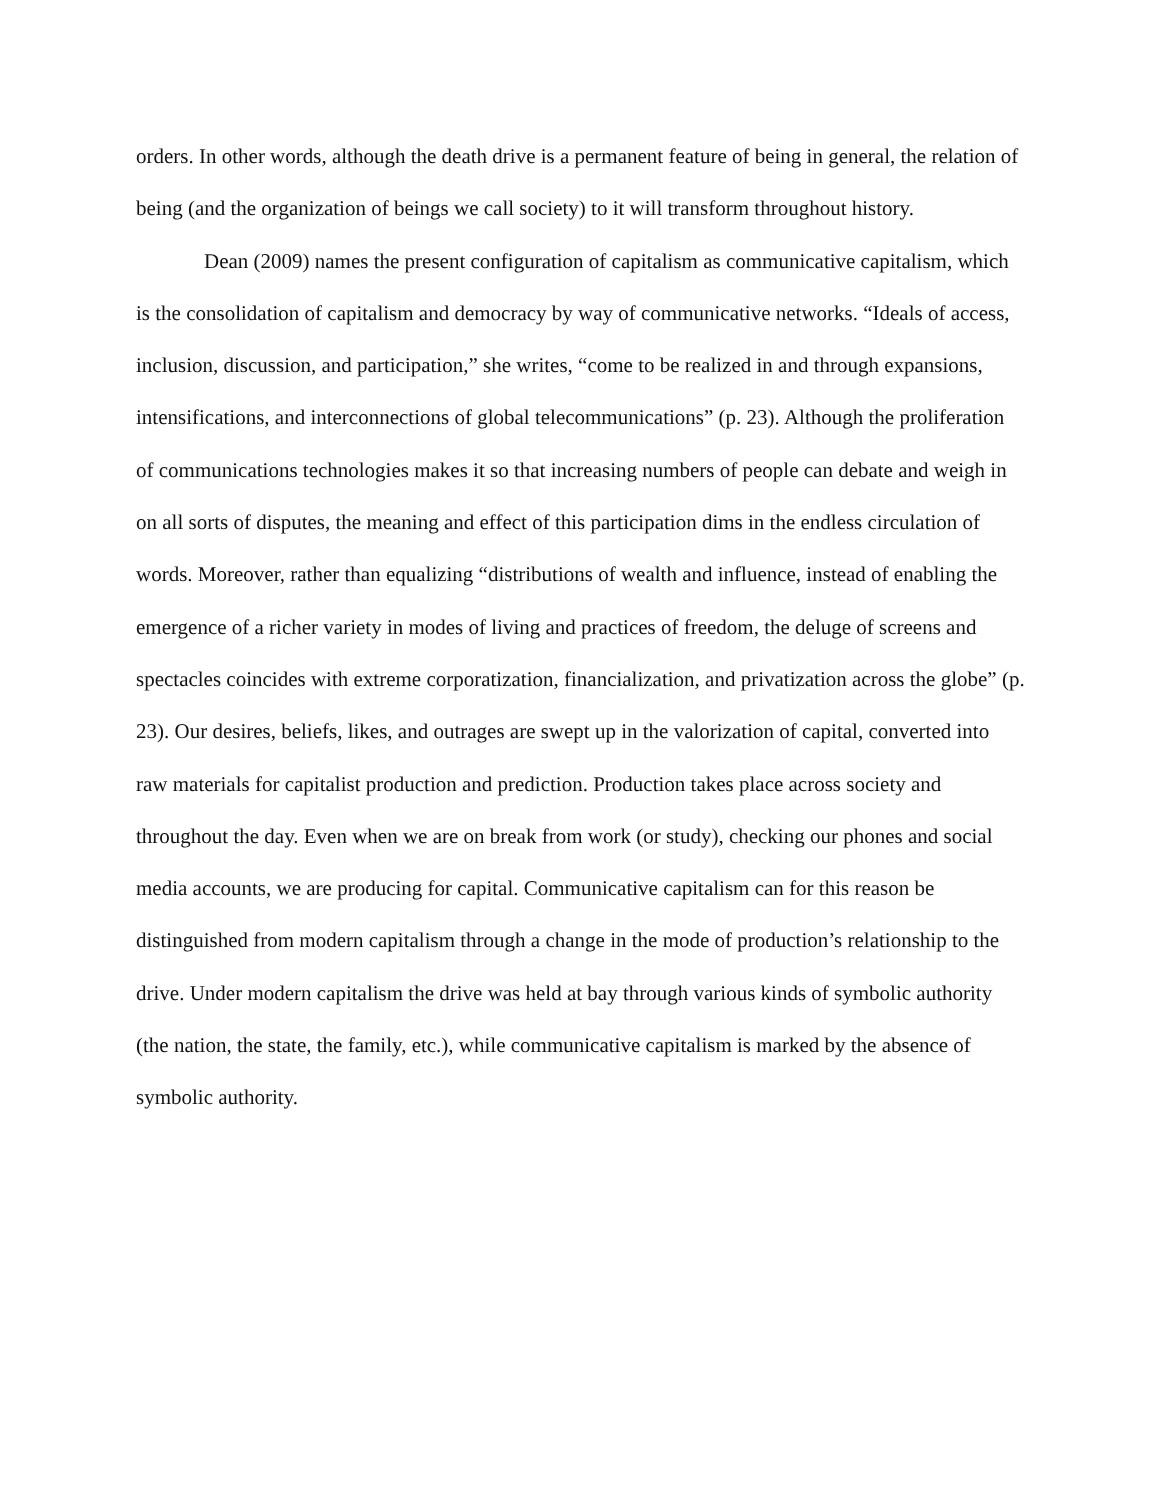orders. In other words, although the death drive is a permanent feature of being in general, the relation of being (and the organization of beings we call society) to it will transform throughout history.
Dean (2009) names the present configuration of capitalism as communicative capitalism, which is the consolidation of capitalism and democracy by way of communicative networks. “Ideals of access, inclusion, discussion, and participation,” she writes, “come to be realized in and through expansions, intensifications, and interconnections of global telecommunications” (p. 23). Although the proliferation of communications technologies makes it so that increasing numbers of people can debate and weigh in on all sorts of disputes, the meaning and effect of this participation dims in the endless circulation of words. Moreover, rather than equalizing “distributions of wealth and influence, instead of enabling the emergence of a richer variety in modes of living and practices of freedom, the deluge of screens and spectacles coincides with extreme corporatization, financialization, and privatization across the globe” (p. 23). Our desires, beliefs, likes, and outrages are swept up in the valorization of capital, converted into raw materials for capitalist production and prediction. Production takes place across society and throughout the day. Even when we are on break from work (or study), checking our phones and social media accounts, we are producing for capital. Communicative capitalism can for this reason be distinguished from modern capitalism through a change in the mode of production’s relationship to the drive. Under modern capitalism the drive was held at bay through various kinds of symbolic authority (the nation, the state, the family, etc.), while communicative capitalism is marked by the absence of symbolic authority.